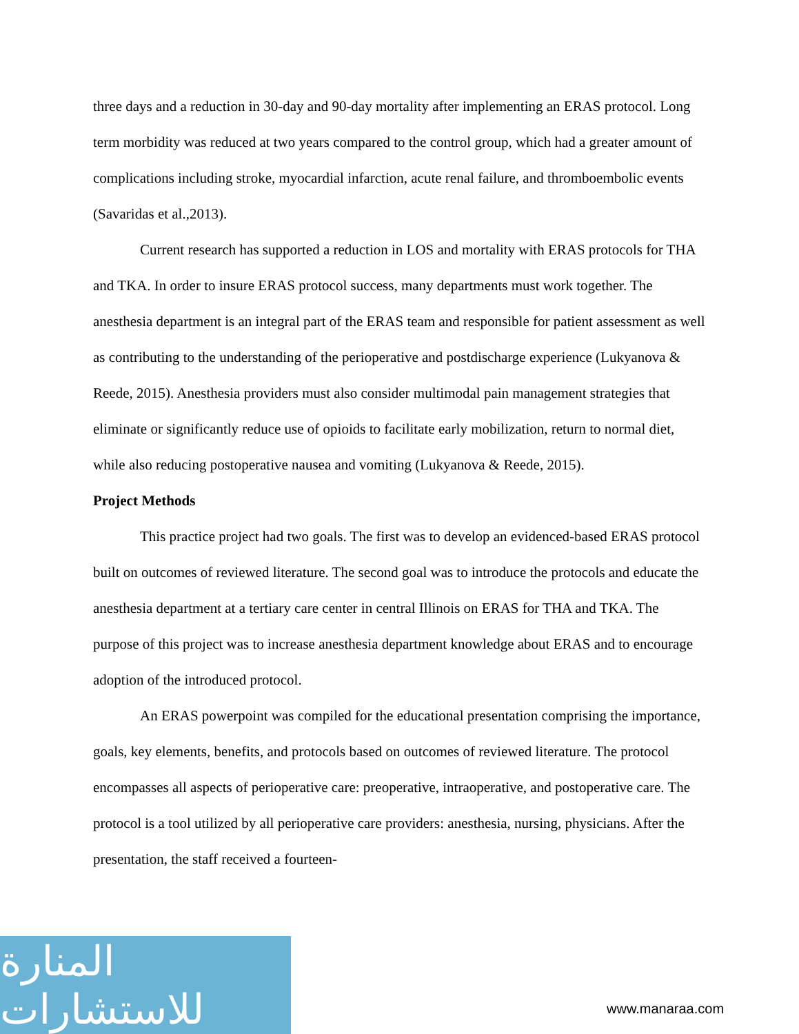three days and a reduction in 30-day and 90-day mortality after implementing an ERAS protocol. Long term morbidity was reduced at two years compared to the control group, which had a greater amount of complications including stroke, myocardial infarction, acute renal failure, and thromboembolic events (Savaridas et al.,2013).
Current research has supported a reduction in LOS and mortality with ERAS protocols for THA and TKA. In order to insure ERAS protocol success, many departments must work together. The anesthesia department is an integral part of the ERAS team and responsible for patient assessment as well as contributing to the understanding of the perioperative and postdischarge experience (Lukyanova & Reede, 2015). Anesthesia providers must also consider multimodal pain management strategies that eliminate or significantly reduce use of opioids to facilitate early mobilization, return to normal diet, while also reducing postoperative nausea and vomiting (Lukyanova & Reede, 2015).
Project Methods
This practice project had two goals. The first was to develop an evidenced-based ERAS protocol built on outcomes of reviewed literature. The second goal was to introduce the protocols and educate the anesthesia department at a tertiary care center in central Illinois on ERAS for THA and TKA. The purpose of this project was to increase anesthesia department knowledge about ERAS and to encourage adoption of the introduced protocol.
An ERAS powerpoint was compiled for the educational presentation comprising the importance, goals, key elements, benefits, and protocols based on outcomes of reviewed literature. The protocol encompasses all aspects of perioperative care: preoperative, intraoperative, and postoperative care. The protocol is a tool utilized by all perioperative care providers: anesthesia, nursing, physicians. After the presentation, the staff received a fourteen-
المنارة للاستشارات
www.manaraa.com